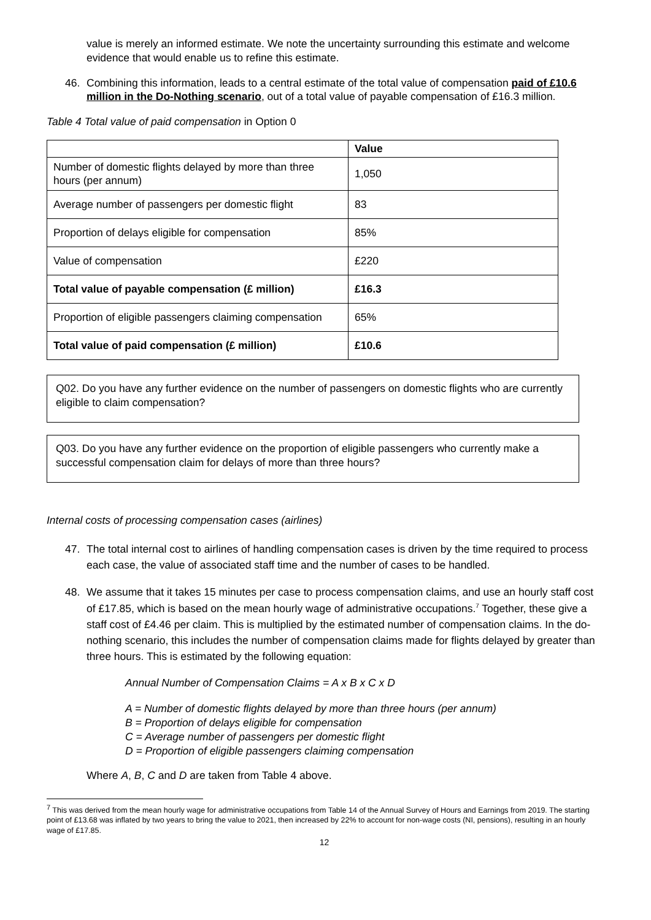value is merely an informed estimate. We note the uncertainty surrounding this estimate and welcome evidence that would enable us to refine this estimate.
46. Combining this information, leads to a central estimate of the total value of compensation paid of £10.6 million in the Do-Nothing scenario, out of a total value of payable compensation of £16.3 million.
Table 4 Total value of paid compensation in Option 0
| | Value |
| --- | --- |
| Number of domestic flights delayed by more than three hours (per annum) | 1,050 |
| Average number of passengers per domestic flight | 83 |
| Proportion of delays eligible for compensation | 85% |
| Value of compensation | £220 |
| Total value of payable compensation (£ million) | £16.3 |
| Proportion of eligible passengers claiming compensation | 65% |
| Total value of paid compensation (£ million) | £10.6 |
Q02. Do you have any further evidence on the number of passengers on domestic flights who are currently eligible to claim compensation?
Q03. Do you have any further evidence on the proportion of eligible passengers who currently make a successful compensation claim for delays of more than three hours?
Internal costs of processing compensation cases (airlines)
47. The total internal cost to airlines of handling compensation cases is driven by the time required to process each case, the value of associated staff time and the number of cases to be handled.
48. We assume that it takes 15 minutes per case to process compensation claims, and use an hourly staff cost of £17.85, which is based on the mean hourly wage of administrative occupations.<sup>7</sup> Together, these give a staff cost of £4.46 per claim. This is multiplied by the estimated number of compensation claims. In the do-nothing scenario, this includes the number of compensation claims made for flights delayed by greater than three hours. This is estimated by the following equation:
Annual Number of Compensation Claims = A x B x C x D
A = Number of domestic flights delayed by more than three hours (per annum)
B = Proportion of delays eligible for compensation
C = Average number of passengers per domestic flight
D = Proportion of eligible passengers claiming compensation
Where A, B, C and D are taken from Table 4 above.
<sup>7</sup> This was derived from the mean hourly wage for administrative occupations from Table 14 of the Annual Survey of Hours and Earnings from 2019. The starting point of £13.68 was inflated by two years to bring the value to 2021, then increased by 22% to account for non-wage costs (NI, pensions), resulting in an hourly wage of £17.85.
12